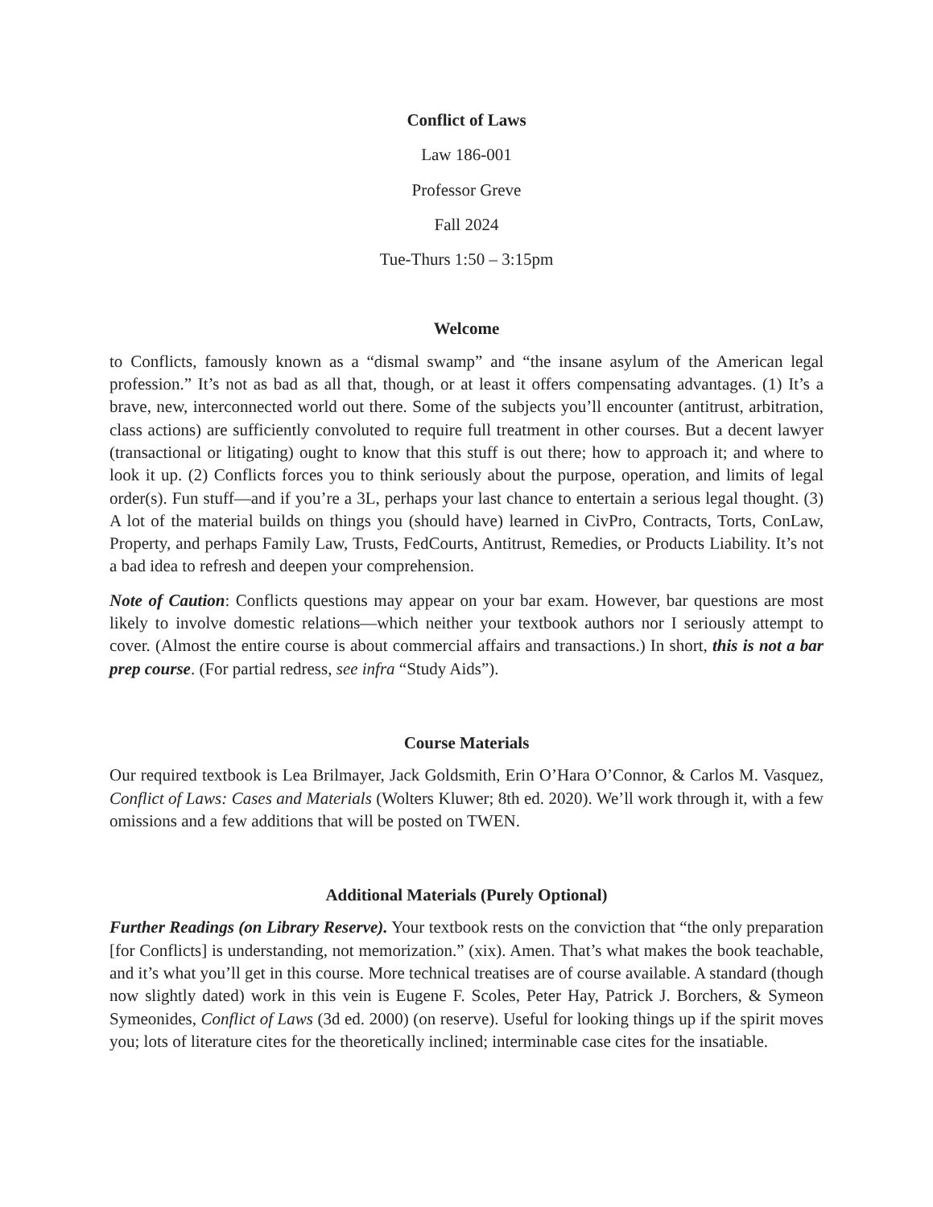Conflict of Laws
Law 186-001
Professor Greve
Fall 2024
Tue-Thurs 1:50 – 3:15pm
Welcome
to Conflicts, famously known as a “dismal swamp” and “the insane asylum of the American legal profession.” It’s not as bad as all that, though, or at least it offers compensating advantages. (1) It’s a brave, new, interconnected world out there. Some of the subjects you’ll encounter (antitrust, arbitration, class actions) are sufficiently convoluted to require full treatment in other courses. But a decent lawyer (transactional or litigating) ought to know that this stuff is out there; how to approach it; and where to look it up. (2) Conflicts forces you to think seriously about the purpose, operation, and limits of legal order(s). Fun stuff—and if you’re a 3L, perhaps your last chance to entertain a serious legal thought. (3) A lot of the material builds on things you (should have) learned in CivPro, Contracts, Torts, ConLaw, Property, and perhaps Family Law, Trusts, FedCourts, Antitrust, Remedies, or Products Liability. It’s not a bad idea to refresh and deepen your comprehension.
Note of Caution: Conflicts questions may appear on your bar exam. However, bar questions are most likely to involve domestic relations—which neither your textbook authors nor I seriously attempt to cover. (Almost the entire course is about commercial affairs and transactions.) In short, this is not a bar prep course. (For partial redress, see infra “Study Aids”).
Course Materials
Our required textbook is Lea Brilmayer, Jack Goldsmith, Erin O’Hara O’Connor, & Carlos M. Vasquez, Conflict of Laws: Cases and Materials (Wolters Kluwer; 8th ed. 2020). We’ll work through it, with a few omissions and a few additions that will be posted on TWEN.
Additional Materials (Purely Optional)
Further Readings (on Library Reserve). Your textbook rests on the conviction that “the only preparation [for Conflicts] is understanding, not memorization.” (xix). Amen. That’s what makes the book teachable, and it’s what you’ll get in this course. More technical treatises are of course available. A standard (though now slightly dated) work in this vein is Eugene F. Scoles, Peter Hay, Patrick J. Borchers, & Symeon Symeonides, Conflict of Laws (3d ed. 2000) (on reserve). Useful for looking things up if the spirit moves you; lots of literature cites for the theoretically inclined; interminable case cites for the insatiable.